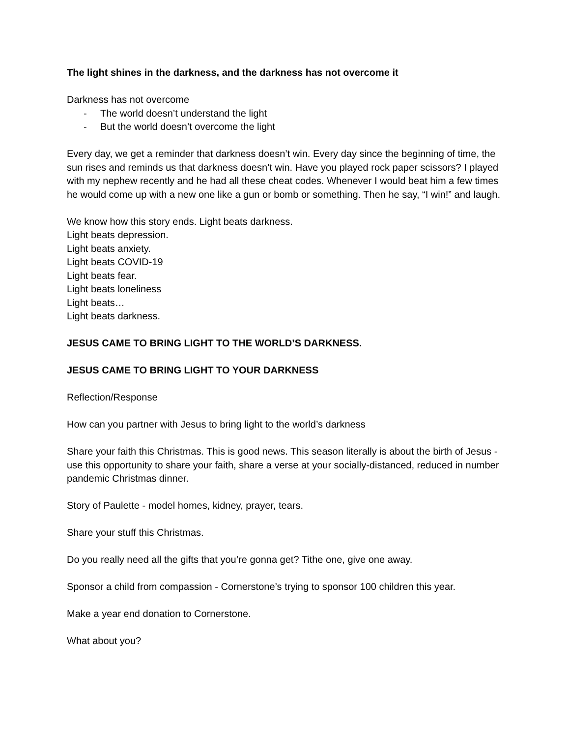The light shines in the darkness, and the darkness has not overcome it
Darkness has not overcome
- The world doesn’t understand the light
- But the world doesn’t overcome the light
Every day, we get a reminder that darkness doesn’t win. Every day since the beginning of time, the sun rises and reminds us that darkness doesn’t win. Have you played rock paper scissors? I played with my nephew recently and he had all these cheat codes. Whenever I would beat him a few times he would come up with a new one like a gun or bomb or something. Then he say, “I win!” and laugh.
We know how this story ends. Light beats darkness.
Light beats depression.
Light beats anxiety.
Light beats COVID-19
Light beats fear.
Light beats loneliness
Light beats…
Light beats darkness.
JESUS CAME TO BRING LIGHT TO THE WORLD’S DARKNESS.
JESUS CAME TO BRING LIGHT TO YOUR DARKNESS
Reflection/Response
How can you partner with Jesus to bring light to the world’s darkness
Share your faith this Christmas. This is good news. This season literally is about the birth of Jesus - use this opportunity to share your faith, share a verse at your socially-distanced, reduced in number pandemic Christmas dinner.
Story of Paulette - model homes, kidney, prayer, tears.
Share your stuff this Christmas.
Do you really need all the gifts that you’re gonna get? Tithe one, give one away.
Sponsor a child from compassion - Cornerstone’s trying to sponsor 100 children this year.
Make a year end donation to Cornerstone.
What about you?